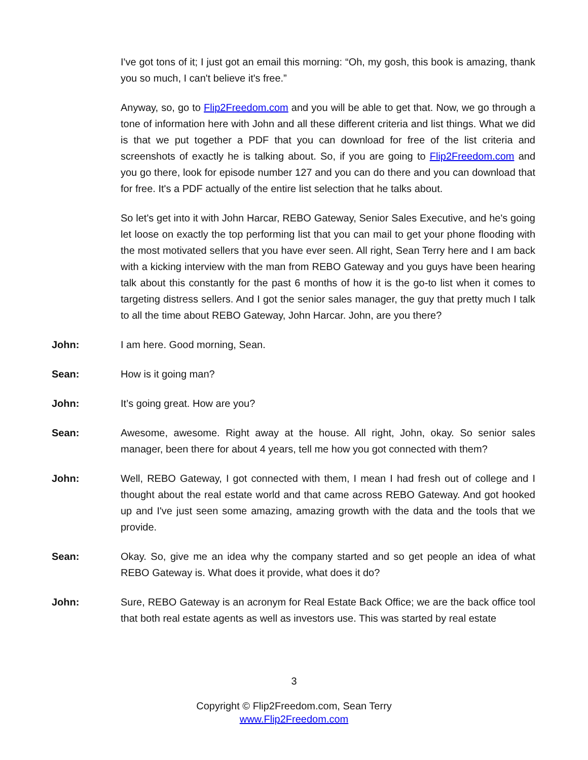I've got tons of it; I just got an email this morning: “Oh, my gosh, this book is amazing, thank you so much, I can't believe it's free.”
Anyway, so, go to Flip2Freedom.com and you will be able to get that. Now, we go through a tone of information here with John and all these different criteria and list things. What we did is that we put together a PDF that you can download for free of the list criteria and screenshots of exactly he is talking about. So, if you are going to Flip2Freedom.com and you go there, look for episode number 127 and you can do there and you can download that for free. It's a PDF actually of the entire list selection that he talks about.
So let's get into it with John Harcar, REBO Gateway, Senior Sales Executive, and he's going let loose on exactly the top performing list that you can mail to get your phone flooding with the most motivated sellers that you have ever seen. All right, Sean Terry here and I am back with a kicking interview with the man from REBO Gateway and you guys have been hearing talk about this constantly for the past 6 months of how it is the go-to list when it comes to targeting distress sellers. And I got the senior sales manager, the guy that pretty much I talk to all the time about REBO Gateway, John Harcar. John, are you there?
John: I am here. Good morning, Sean.
Sean: How is it going man?
John: It’s going great. How are you?
Sean: Awesome, awesome. Right away at the house. All right, John, okay. So senior sales manager, been there for about 4 years, tell me how you got connected with them?
John: Well, REBO Gateway, I got connected with them, I mean I had fresh out of college and I thought about the real estate world and that came across REBO Gateway. And got hooked up and I've just seen some amazing, amazing growth with the data and the tools that we provide.
Sean: Okay. So, give me an idea why the company started and so get people an idea of what REBO Gateway is. What does it provide, what does it do?
John: Sure, REBO Gateway is an acronym for Real Estate Back Office; we are the back office tool that both real estate agents as well as investors use. This was started by real estate
3
Copyright © Flip2Freedom.com, Sean Terry
www.Flip2Freedom.com